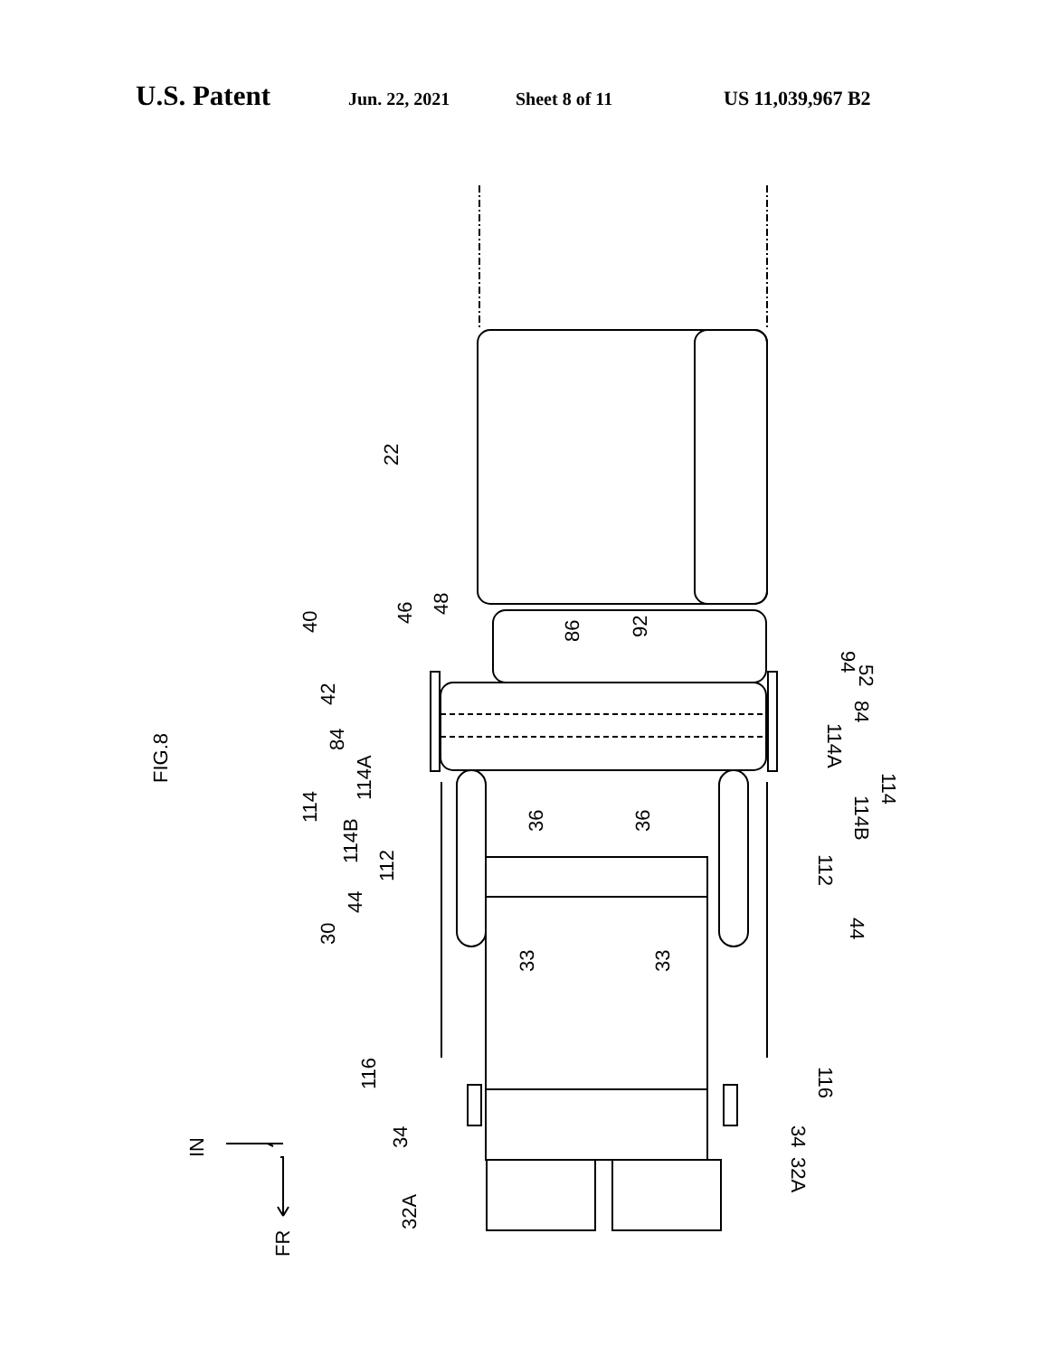U.S. Patent Jun. 22, 2021 Sheet 8 of 11 US 11,039,967 B2
FIG.8
22
40
46
48
86
92
94
42
84
114A
114
114B
112
44
30
36
36
33
33
116
34
32A
52
84
114A
114
114B
112
44
116
34
32A
IN
FR